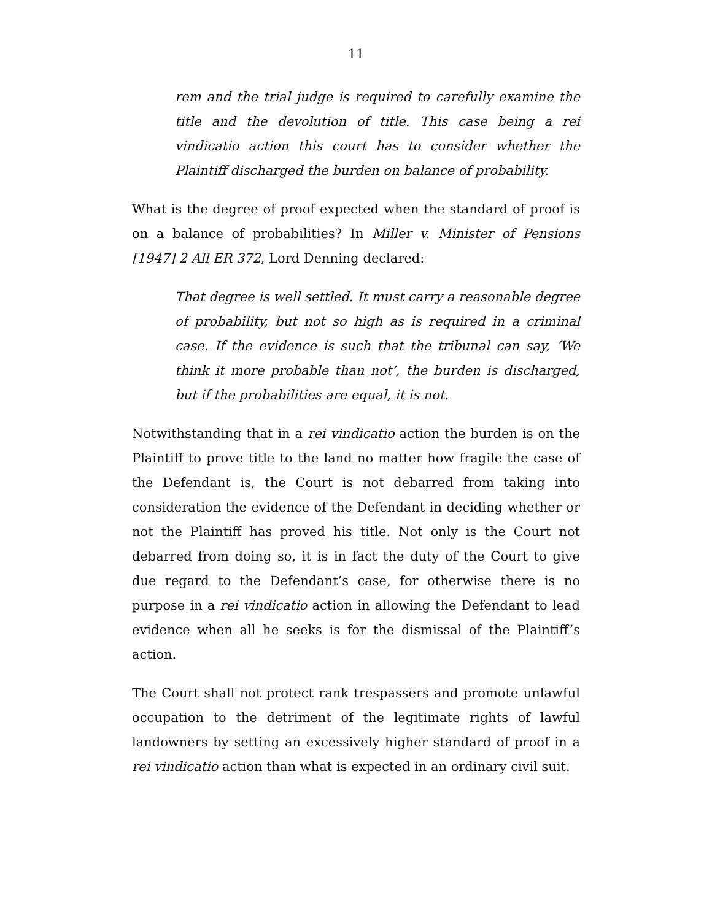11
rem and the trial judge is required to carefully examine the title and the devolution of title. This case being a rei vindicatio action this court has to consider whether the Plaintiff discharged the burden on balance of probability.
What is the degree of proof expected when the standard of proof is on a balance of probabilities? In Miller v. Minister of Pensions [1947] 2 All ER 372, Lord Denning declared:
That degree is well settled. It must carry a reasonable degree of probability, but not so high as is required in a criminal case. If the evidence is such that the tribunal can say, ‘We think it more probable than not’, the burden is discharged, but if the probabilities are equal, it is not.
Notwithstanding that in a rei vindicatio action the burden is on the Plaintiff to prove title to the land no matter how fragile the case of the Defendant is, the Court is not debarred from taking into consideration the evidence of the Defendant in deciding whether or not the Plaintiff has proved his title. Not only is the Court not debarred from doing so, it is in fact the duty of the Court to give due regard to the Defendant’s case, for otherwise there is no purpose in a rei vindicatio action in allowing the Defendant to lead evidence when all he seeks is for the dismissal of the Plaintiff’s action.
The Court shall not protect rank trespassers and promote unlawful occupation to the detriment of the legitimate rights of lawful landowners by setting an excessively higher standard of proof in a rei vindicatio action than what is expected in an ordinary civil suit.